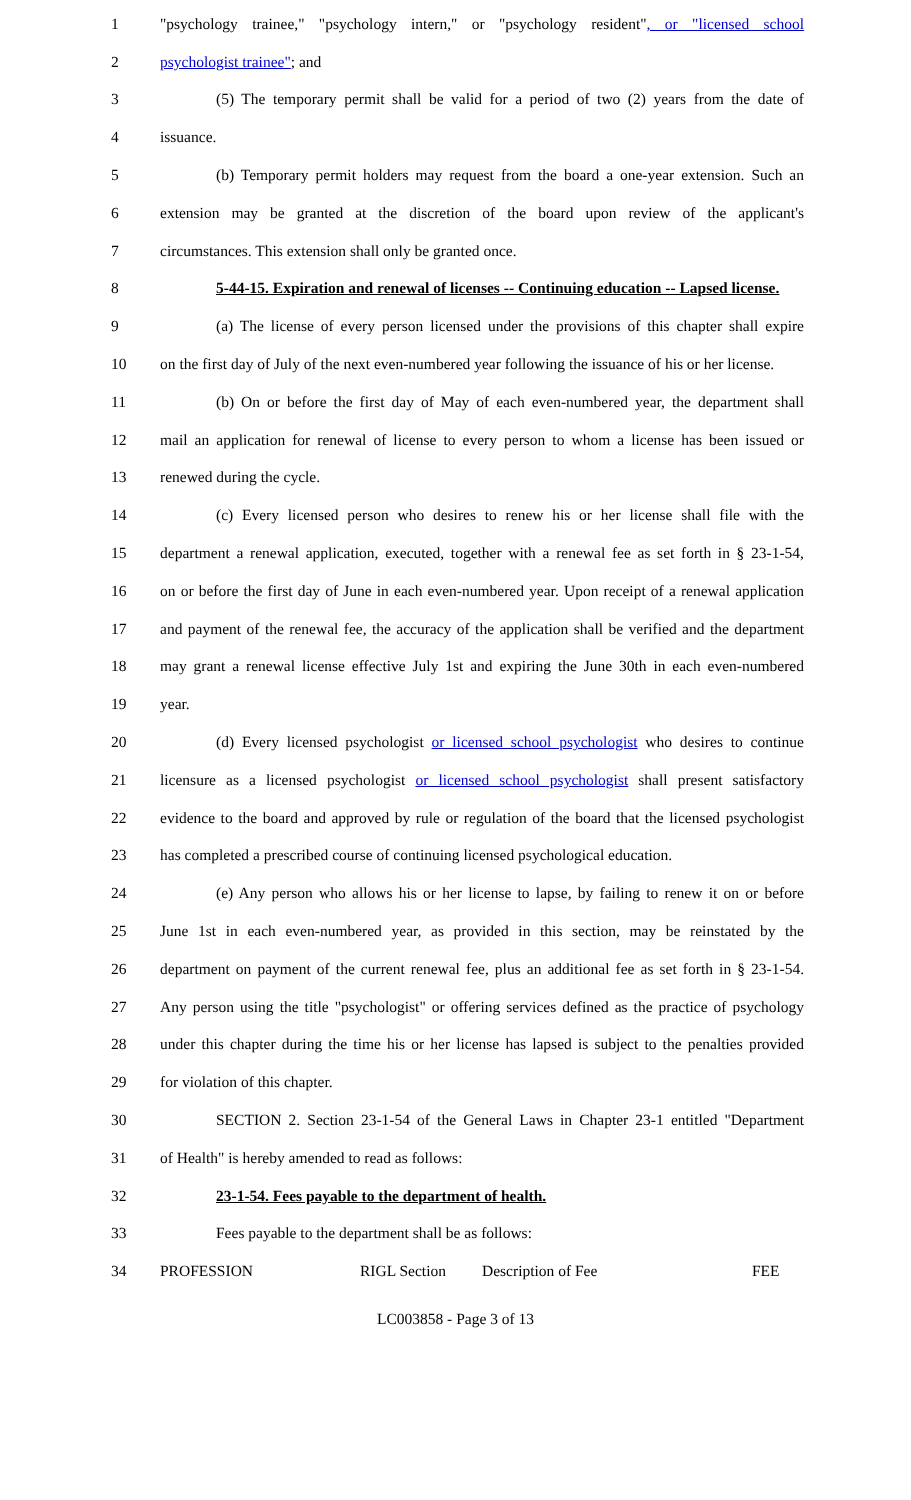1
"psychology trainee," "psychology intern," or "psychology resident", or "licensed school
2 psychologist trainee"; and
3
(5) The temporary permit shall be valid for a period of two (2) years from the date of
4 issuance.
5
(b) Temporary permit holders may request from the board a one-year extension. Such an
6
extension may be granted at the discretion of the board upon review of the applicant's
7 circumstances. This extension shall only be granted once.
8
5-44-15. Expiration and renewal of licenses -- Continuing education -- Lapsed license.
9
(a) The license of every person licensed under the provisions of this chapter shall expire
10
on the first day of July of the next even-numbered year following the issuance of his or her license.
11
(b) On or before the first day of May of each even-numbered year, the department shall
12
mail an application for renewal of license to every person to whom a license has been issued or
13 renewed during the cycle.
14
(c) Every licensed person who desires to renew his or her license shall file with the
15
department a renewal application, executed, together with a renewal fee as set forth in § 23-1-54,
16
on or before the first day of June in each even-numbered year. Upon receipt of a renewal application
17
and payment of the renewal fee, the accuracy of the application shall be verified and the department
18
may grant a renewal license effective July 1st and expiring the June 30th in each even-numbered
19 year.
20
(d) Every licensed psychologist or licensed school psychologist who desires to continue
21
licensure as a licensed psychologist or licensed school psychologist shall present satisfactory
22
evidence to the board and approved by rule or regulation of the board that the licensed psychologist
23
has completed a prescribed course of continuing licensed psychological education.
24
(e) Any person who allows his or her license to lapse, by failing to renew it on or before
25
June 1st in each even-numbered year, as provided in this section, may be reinstated by the
26
department on payment of the current renewal fee, plus an additional fee as set forth in § 23-1-54.
27
Any person using the title "psychologist" or offering services defined as the practice of psychology
28
under this chapter during the time his or her license has lapsed is subject to the penalties provided
29 for violation of this chapter.
30
SECTION 2. Section 23-1-54 of the General Laws in Chapter 23-1 entitled "Department
31 of Health" is hereby amended to read as follows:
32 23-1-54. Fees payable to the department of health.
33 Fees payable to the department shall be as follows:
34 PROFESSION RIGL Section Description of Fee FEE
LC003858 - Page 3 of 13